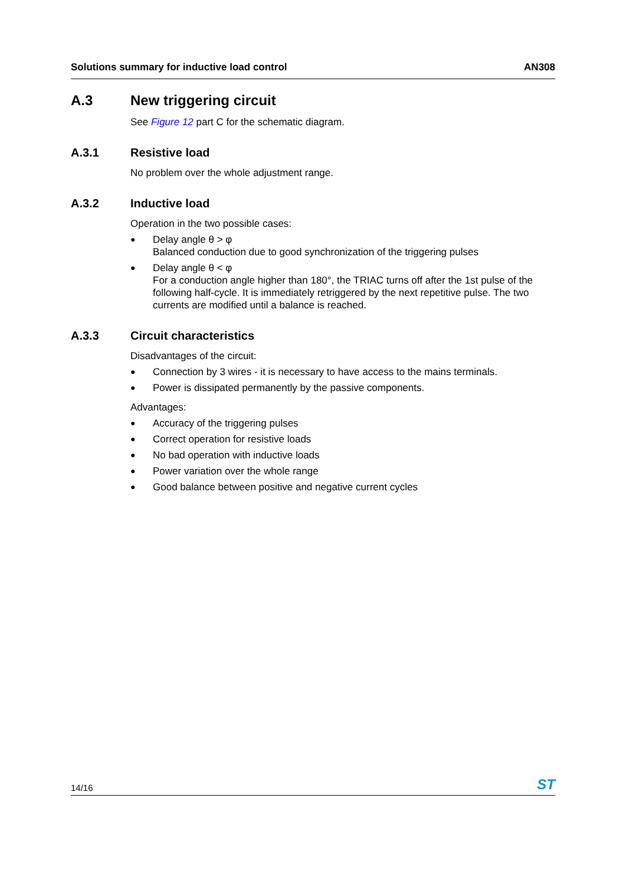Solutions summary for inductive load control AN308
A.3 New triggering circuit
See Figure 12 part C for the schematic diagram.
A.3.1 Resistive load
No problem over the whole adjustment range.
A.3.2 Inductive load
Operation in the two possible cases:
● Delay angle θ > φ
Balanced conduction due to good synchronization of the triggering pulses
● Delay angle θ < φ
For a conduction angle higher than 180°, the TRIAC turns off after the 1st pulse of the following half-cycle. It is immediately retriggered by the next repetitive pulse. The two currents are modified until a balance is reached.
A.3.3 Circuit characteristics
Disadvantages of the circuit:
● Connection by 3 wires - it is necessary to have access to the mains terminals.
● Power is dissipated permanently by the passive components.
Advantages:
● Accuracy of the triggering pulses
● Correct operation for resistive loads
● No bad operation with inductive loads
● Power variation over the whole range
● Good balance between positive and negative current cycles
14/16 ST